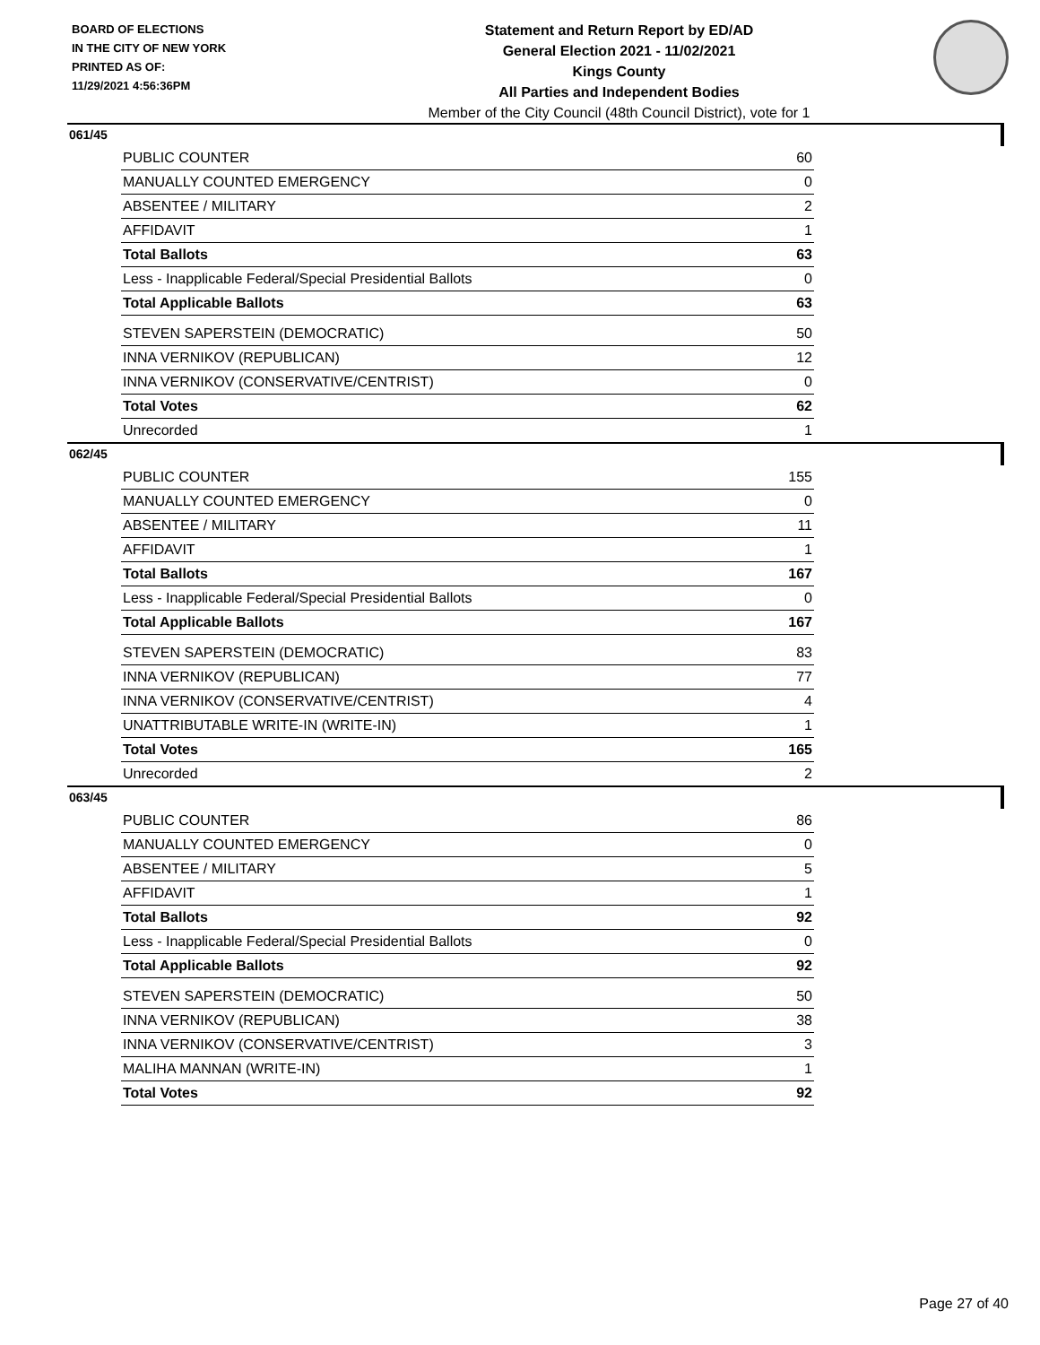BOARD OF ELECTIONS
IN THE CITY OF NEW YORK
PRINTED AS OF:
11/29/2021 4:56:36PM
Statement and Return Report by ED/AD
General Election 2021 - 11/02/2021
Kings County
All Parties and Independent Bodies
Member of the City Council (48th Council District), vote for 1
061/45
| PUBLIC COUNTER | 60 |
| MANUALLY COUNTED EMERGENCY | 0 |
| ABSENTEE / MILITARY | 2 |
| AFFIDAVIT | 1 |
| Total Ballots | 63 |
| Less - Inapplicable Federal/Special Presidential Ballots | 0 |
| Total Applicable Ballots | 63 |
| STEVEN SAPERSTEIN (DEMOCRATIC) | 50 |
| INNA VERNIKOV (REPUBLICAN) | 12 |
| INNA VERNIKOV (CONSERVATIVE/CENTRIST) | 0 |
| Total Votes | 62 |
| Unrecorded | 1 |
062/45
| PUBLIC COUNTER | 155 |
| MANUALLY COUNTED EMERGENCY | 0 |
| ABSENTEE / MILITARY | 11 |
| AFFIDAVIT | 1 |
| Total Ballots | 167 |
| Less - Inapplicable Federal/Special Presidential Ballots | 0 |
| Total Applicable Ballots | 167 |
| STEVEN SAPERSTEIN (DEMOCRATIC) | 83 |
| INNA VERNIKOV (REPUBLICAN) | 77 |
| INNA VERNIKOV (CONSERVATIVE/CENTRIST) | 4 |
| UNATTRIBUTABLE WRITE-IN (WRITE-IN) | 1 |
| Total Votes | 165 |
| Unrecorded | 2 |
063/45
| PUBLIC COUNTER | 86 |
| MANUALLY COUNTED EMERGENCY | 0 |
| ABSENTEE / MILITARY | 5 |
| AFFIDAVIT | 1 |
| Total Ballots | 92 |
| Less - Inapplicable Federal/Special Presidential Ballots | 0 |
| Total Applicable Ballots | 92 |
| STEVEN SAPERSTEIN (DEMOCRATIC) | 50 |
| INNA VERNIKOV (REPUBLICAN) | 38 |
| INNA VERNIKOV (CONSERVATIVE/CENTRIST) | 3 |
| MALIHA MANNAN (WRITE-IN) | 1 |
| Total Votes | 92 |
Page 27 of 40